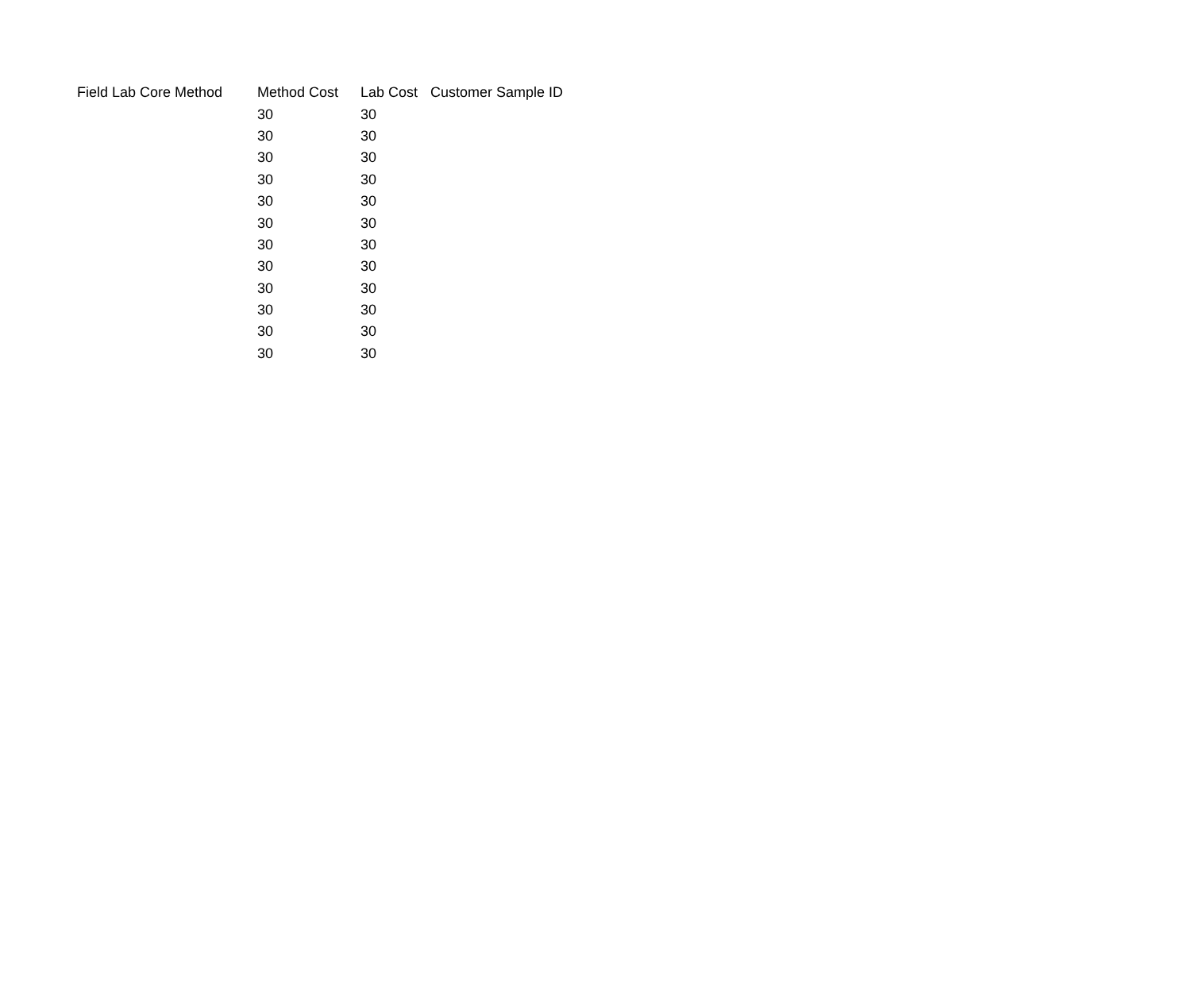| Field Lab Core Method | Method Cost | Lab Cost | Customer Sample ID |
| --- | --- | --- | --- |
| | 30 | 30 | |
| | 30 | 30 | |
| | 30 | 30 | |
| | 30 | 30 | |
| | 30 | 30 | |
| | 30 | 30 | |
| | 30 | 30 | |
| | 30 | 30 | |
| | 30 | 30 | |
| | 30 | 30 | |
| | 30 | 30 | |
| | 30 | 30 | |